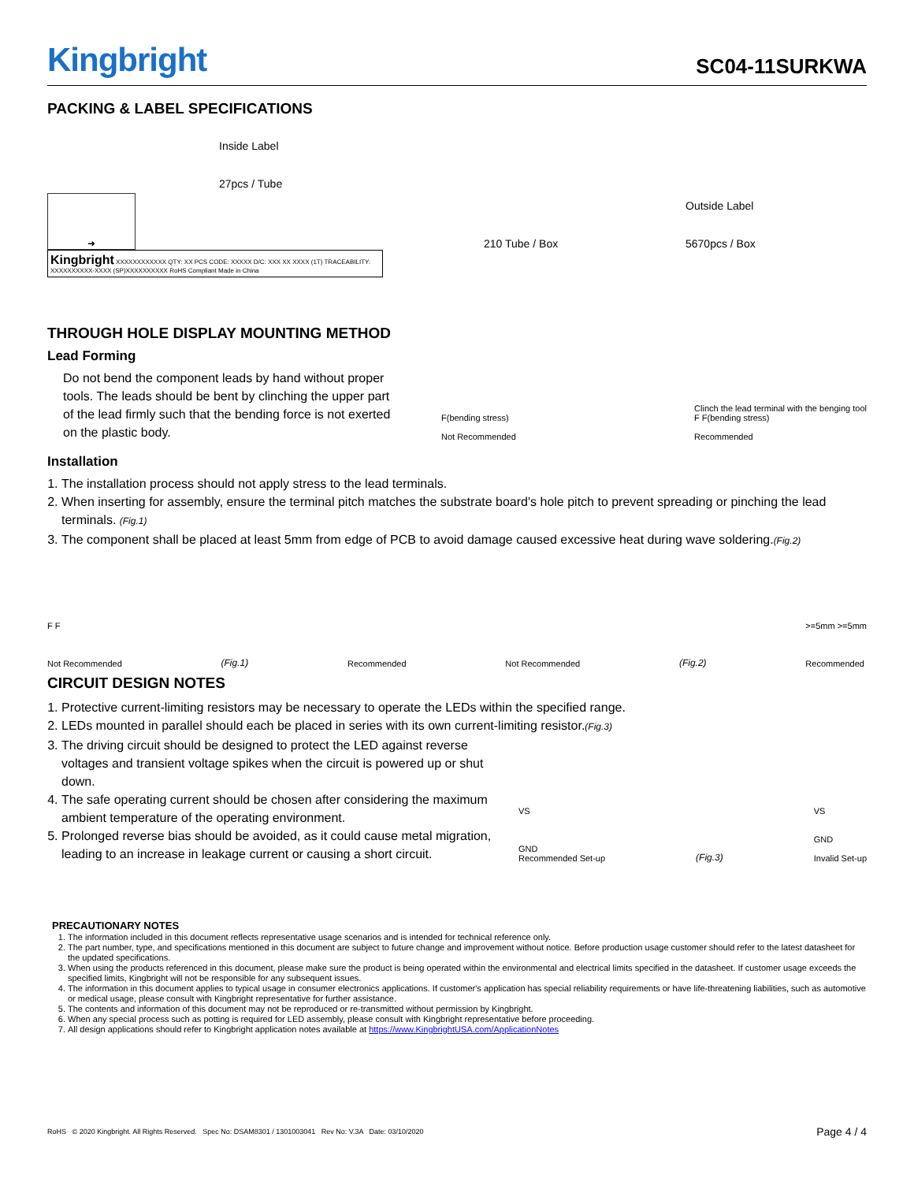Kingbright
SC04-11SURKWA
PACKING & LABEL SPECIFICATIONS
➜
Inside Label
27pcs / Tube
210 Tube / Box
Outside Label
5670pcs / Box
Kingbright XXXXXXXXXXXX QTY: XX PCS CODE: XXXXX D/C: XXX XX XXXX (1T) TRACEABILITY: XXXXXXXXXX-XXXX (SP)XXXXXXXXXX RoHS Compliant Made in China
THROUGH HOLE DISPLAY MOUNTING METHOD
Lead Forming
Do not bend the component leads by hand without proper tools. The leads should be bent by clinching the upper part of the lead firmly such that the bending force is not exerted on the plastic body.
F(bending stress)
Not Recommended
Clinch the lead terminal with the benging tool
F F(bending stress)
Recommended
Installation
1. The installation process should not apply stress to the lead terminals.
2. When inserting for assembly, ensure the terminal pitch matches the substrate board's hole pitch to prevent spreading or pinching the lead terminals. (Fig.1)
3. The component shall be placed at least 5mm from edge of PCB to avoid damage caused excessive heat during wave soldering.(Fig.2)
F F
Not Recommended
(Fig.1)
Recommended
Not Recommended
(Fig.2)
>=5mm >=5mm
Recommended
CIRCUIT DESIGN NOTES
1. Protective current-limiting resistors may be necessary to operate the LEDs within the specified range.
2. LEDs mounted in parallel should each be placed in series with its own current-limiting resistor.(Fig.3)
3. The driving circuit should be designed to protect the LED against reverse voltages and transient voltage spikes when the circuit is powered up or shut down.
4. The safe operating current should be chosen after considering the maximum ambient temperature of the operating environment.
5. Prolonged reverse bias should be avoided, as it could cause metal migration, leading to an increase in leakage current or causing a short circuit.
VS
GND
Recommended Set-up
(Fig.3)
VS
GND
Invalid Set-up
PRECAUTIONARY NOTES
1. The information included in this document reflects representative usage scenarios and is intended for technical reference only.
2. The part number, type, and specifications mentioned in this document are subject to future change and improvement without notice. Before production usage customer should refer to the latest datasheet for the updated specifications.
3. When using the products referenced in this document, please make sure the product is being operated within the environmental and electrical limits specified in the datasheet. If customer usage exceeds the specified limits, Kingbright will not be responsible for any subsequent issues.
4. The information in this document applies to typical usage in consumer electronics applications. If customer's application has special reliability requirements or have life-threatening liabilities, such as automotive or medical usage, please consult with Kingbright representative for further assistance.
5. The contents and information of this document may not be reproduced or re-transmitted without permission by Kingbright.
6. When any special process such as potting is required for LED assembly, please consult with Kingbright representative before proceeding.
7. All design applications should refer to Kingbright application notes available at https://www.KingbrightUSA.com/ApplicationNotes
RoHS © 2020 Kingbright. All Rights Reserved. Spec No: DSAM8301 / 1301003041 Rev No: V.3A Date: 03/10/2020
Page 4 / 4